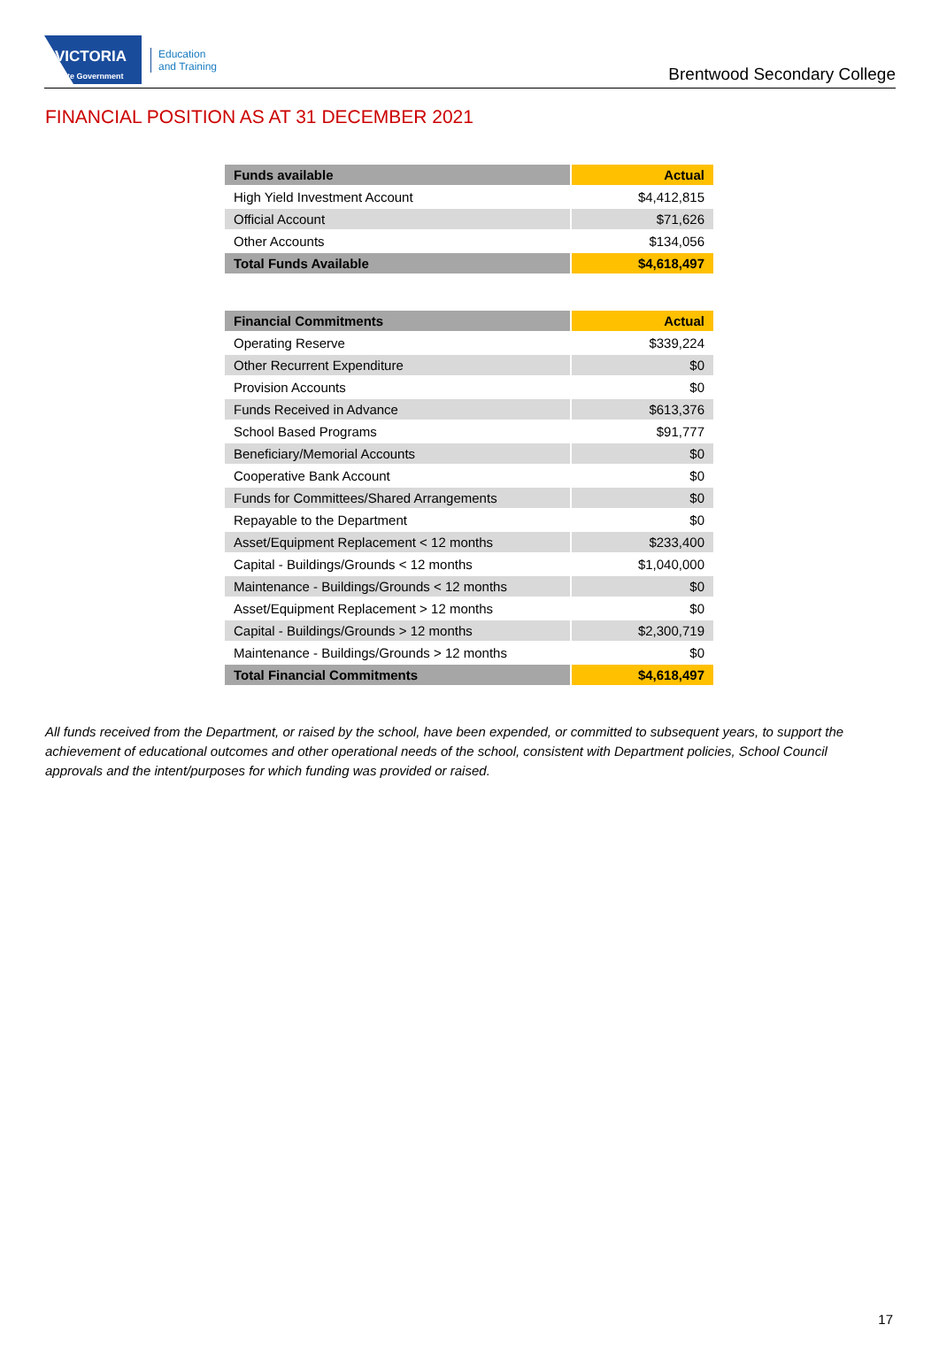VICTORIA
State Government
Education
and Training
Brentwood Secondary College
FINANCIAL POSITION AS AT 31 DECEMBER 2021
| Funds available | Actual |
| --- | --- |
| High Yield Investment Account | $4,412,815 |
| Official Account | $71,626 |
| Other Accounts | $134,056 |
| Total Funds Available | $4,618,497 |
| Financial Commitments | Actual |
| --- | --- |
| Operating Reserve | $339,224 |
| Other Recurrent Expenditure | $0 |
| Provision Accounts | $0 |
| Funds Received in Advance | $613,376 |
| School Based Programs | $91,777 |
| Beneficiary/Memorial Accounts | $0 |
| Cooperative Bank Account | $0 |
| Funds for Committees/Shared Arrangements | $0 |
| Repayable to the Department | $0 |
| Asset/Equipment Replacement < 12 months | $233,400 |
| Capital - Buildings/Grounds < 12 months | $1,040,000 |
| Maintenance - Buildings/Grounds < 12 months | $0 |
| Asset/Equipment Replacement > 12 months | $0 |
| Capital - Buildings/Grounds > 12 months | $2,300,719 |
| Maintenance - Buildings/Grounds > 12 months | $0 |
| Total Financial Commitments | $4,618,497 |
All funds received from the Department, or raised by the school, have been expended, or committed to subsequent years, to support the achievement of educational outcomes and other operational needs of the school, consistent with Department policies, School Council approvals and the intent/purposes for which funding was provided or raised.
17